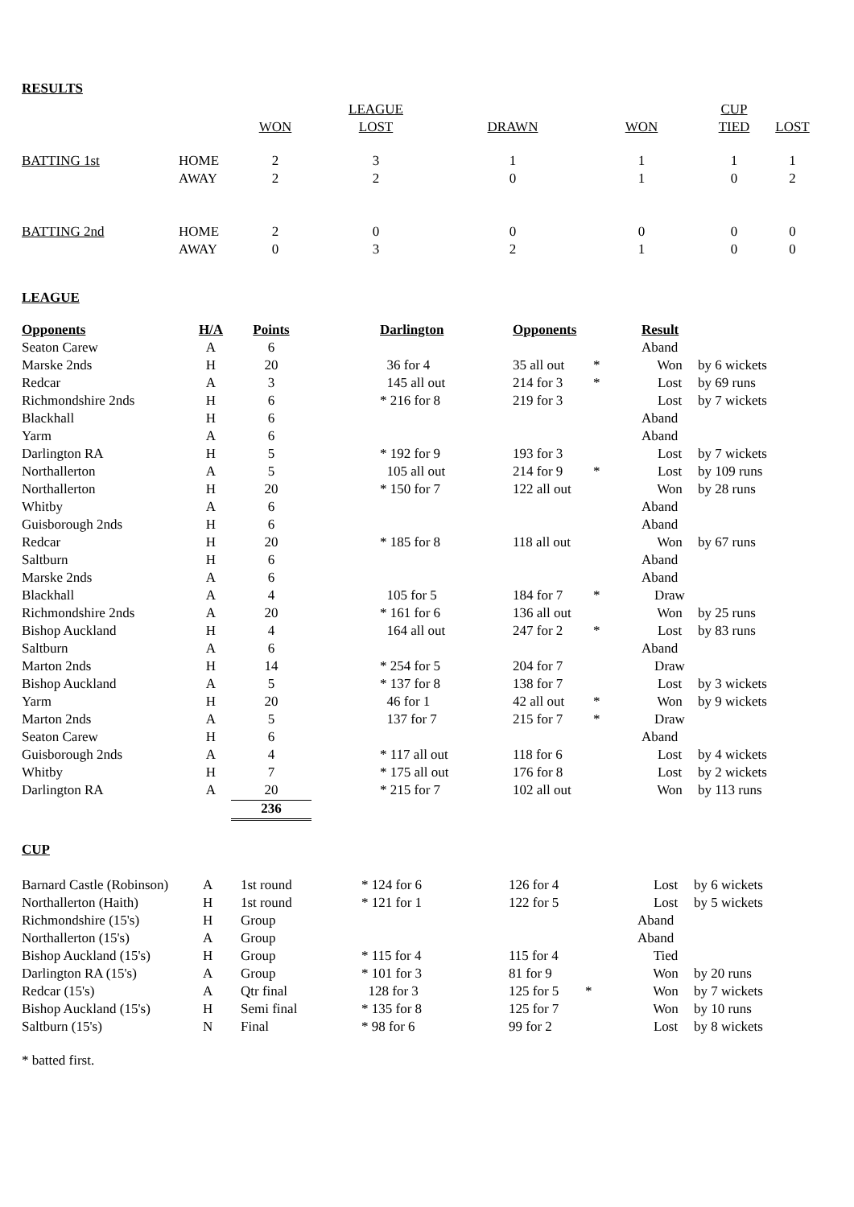RESULTS
| | | | LEAGUE | | | CUP | |
| --- | --- | --- | --- | --- | --- | --- | --- |
| | | WON | LOST | DRAWN | WON | TIED | LOST |
| BATTING 1st | HOME | 2 | 3 | 1 | 1 | 1 | 1 |
| | AWAY | 2 | 2 | 0 | 1 | 0 | 2 |
| BATTING 2nd | HOME | 2 | 0 | 0 | 0 | 0 | 0 |
| | AWAY | 0 | 3 | 2 | 1 | 0 | 0 |
LEAGUE
| Opponents | H/A | Points | | Darlington | Opponents | | Result | |
| --- | --- | --- | --- | --- | --- | --- | --- | --- |
| Seaton Carew | A | 6 | | | | | Aband | |
| Marske 2nds | H | 20 | | 36 for 4 | 35 all out | * | Won | by 6 wickets |
| Redcar | A | 3 | | 145 all out | 214 for 3 | * | Lost | by 69 runs |
| Richmondshire 2nds | H | 6 | | * 216 for 8 | 219 for 3 | | Lost | by 7 wickets |
| Blackhall | H | 6 | | | | | Aband | |
| Yarm | A | 6 | | | | | Aband | |
| Darlington RA | H | 5 | | * 192 for 9 | 193 for 3 | | Lost | by 7 wickets |
| Northallerton | A | 5 | | 105 all out | 214 for 9 | * | Lost | by 109 runs |
| Northallerton | H | 20 | | * 150 for 7 | 122 all out | | Won | by 28 runs |
| Whitby | A | 6 | | | | | Aband | |
| Guisborough 2nds | H | 6 | | | | | Aband | |
| Redcar | H | 20 | | * 185 for 8 | 118 all out | | Won | by 67 runs |
| Saltburn | H | 6 | | | | | Aband | |
| Marske 2nds | A | 6 | | | | | Aband | |
| Blackhall | A | 4 | | 105 for 5 | 184 for 7 | * | Draw | |
| Richmondshire 2nds | A | 20 | | * 161 for 6 | 136 all out | | Won | by 25 runs |
| Bishop Auckland | H | 4 | | 164 all out | 247 for 2 | * | Lost | by 83 runs |
| Saltburn | A | 6 | | | | | Aband | |
| Marton 2nds | H | 14 | | * 254 for 5 | 204 for 7 | | Draw | |
| Bishop Auckland | A | 5 | | * 137 for 8 | 138 for 7 | | Lost | by 3 wickets |
| Yarm | H | 20 | | 46 for 1 | 42 all out | * | Won | by 9 wickets |
| Marton 2nds | A | 5 | | 137 for 7 | 215 for 7 | * | Draw | |
| Seaton Carew | H | 6 | | | | | Aband | |
| Guisborough 2nds | A | 4 | | * 117 all out | 118 for 6 | | Lost | by 4 wickets |
| Whitby | H | 7 | | * 175 all out | 176 for 8 | | Lost | by 2 wickets |
| Darlington RA | A | 20 | | * 215 for 7 | 102 all out | | Won | by 113 runs |
| | | 236 | | | | | | |
CUP
| Barnard Castle (Robinson) | A | 1st round | * 124 for 6 | 126 for 4 | | Lost | by 6 wickets |
| Northallerton (Haith) | H | 1st round | * 121 for 1 | 122 for 5 | | Lost | by 5 wickets |
| Richmondshire (15's) | H | Group | | | | Aband | |
| Northallerton (15's) | A | Group | | | | Aband | |
| Bishop Auckland (15's) | H | Group | * 115 for 4 | 115 for 4 | | Tied | |
| Darlington RA (15's) | A | Group | * 101 for 3 | 81 for 9 | | Won | by 20 runs |
| Redcar (15's) | A | Qtr final | 128 for 3 | 125 for 5 | * | Won | by 7 wickets |
| Bishop Auckland (15's) | H | Semi final | * 135 for 8 | 125 for 7 | | Won | by 10 runs |
| Saltburn (15's) | N | Final | * 98 for 6 | 99 for 2 | | Lost | by 8 wickets |
* batted first.